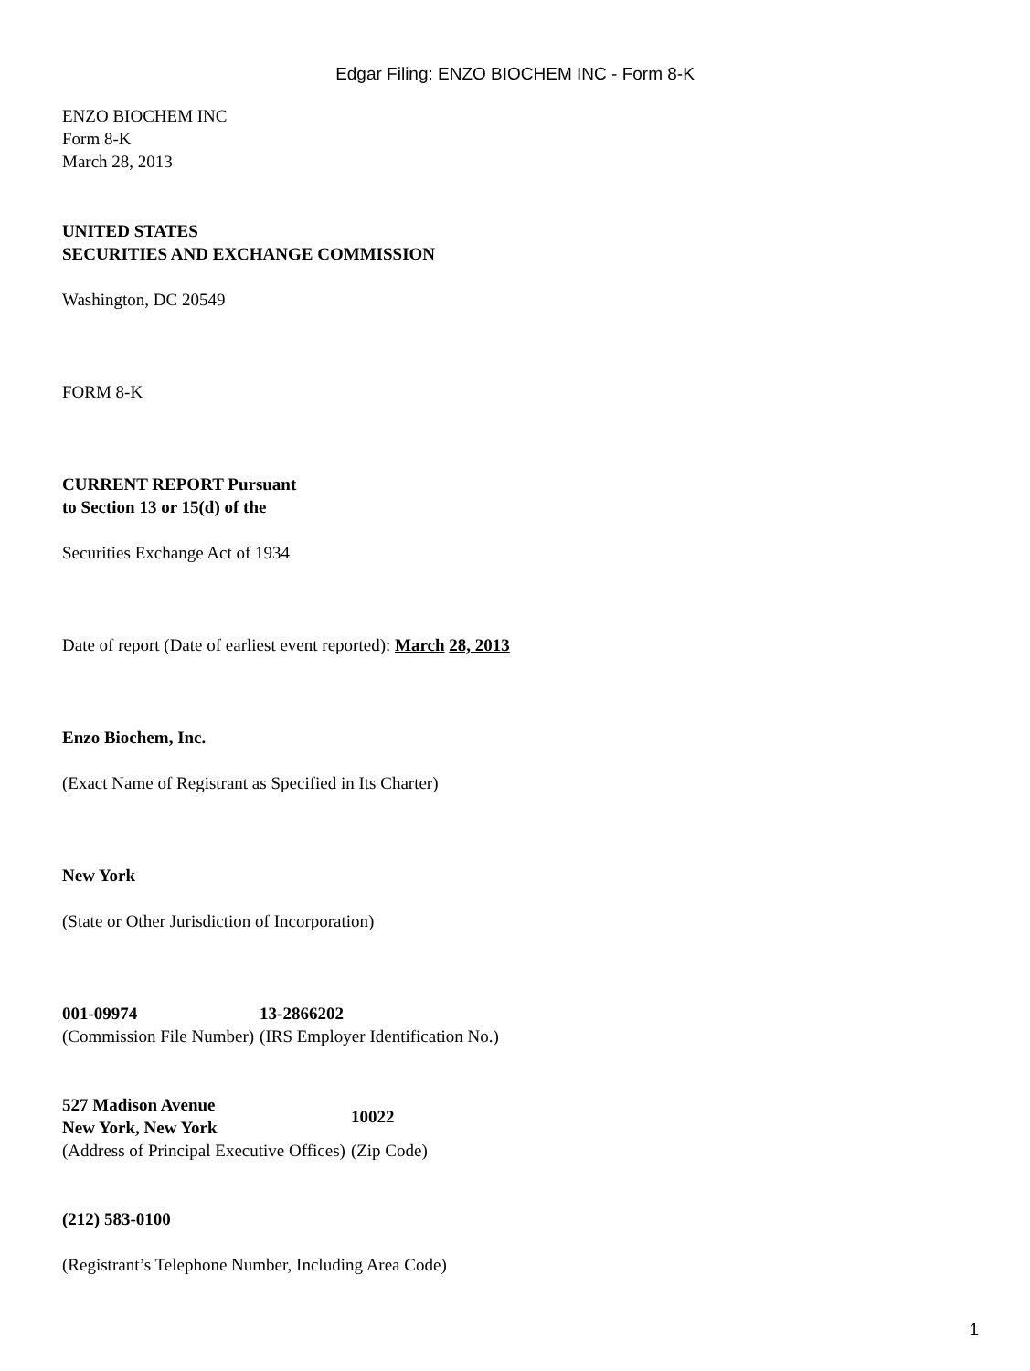Edgar Filing: ENZO BIOCHEM INC - Form 8-K
ENZO BIOCHEM INC
Form 8-K
March 28, 2013
UNITED STATES
SECURITIES AND EXCHANGE COMMISSION
Washington, DC 20549
FORM 8-K
CURRENT REPORT Pursuant
to Section 13 or 15(d) of the
Securities Exchange Act of 1934
Date of report (Date of earliest event reported): March 28, 2013
Enzo Biochem, Inc.
(Exact Name of Registrant as Specified in Its Charter)
New York
(State or Other Jurisdiction of Incorporation)
| 001-09974 | 13-2866202 |
| (Commission File Number) | (IRS Employer Identification No.) |
| 527 Madison Avenue New York, New York | 10022 |
| (Address of Principal Executive Offices) | (Zip Code) |
(212) 583-0100
(Registrant’s Telephone Number, Including Area Code)
1